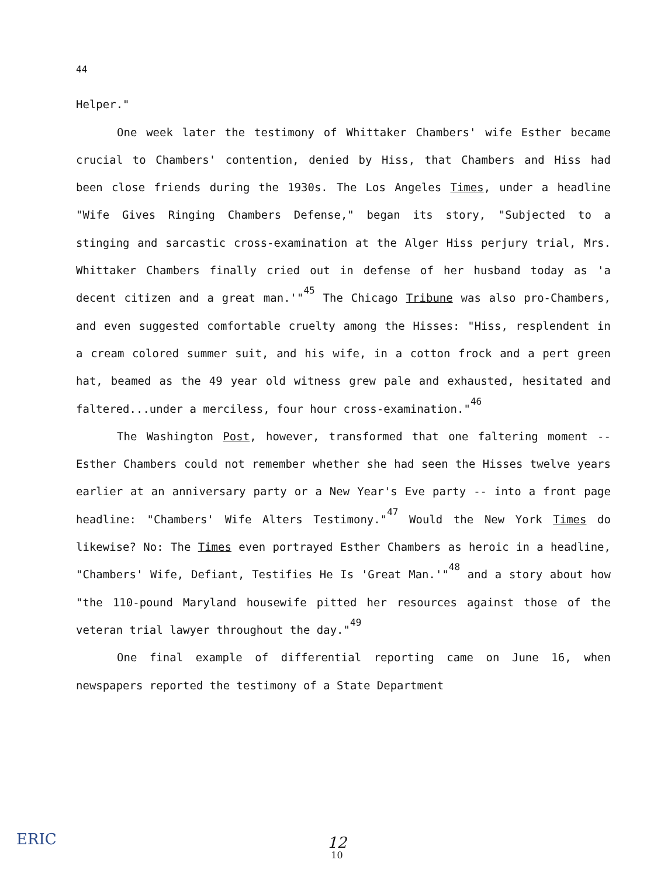<sup>44</sup>
Helper."
One week later the testimony of Whittaker Chambers' wife Esther became crucial to Chambers' contention, denied by Hiss, that Chambers and Hiss had been close friends during the 1930s. The Los Angeles Times, under a headline "Wife Gives Ringing Chambers Defense," began its story, "Subjected to a stinging and sarcastic cross-examination at the Alger Hiss perjury trial, Mrs. Whittaker Chambers finally cried out in defense of her husband today as 'a decent citizen and a great man.'"<sup>45</sup> The Chicago Tribune was also pro-Chambers, and even suggested comfortable cruelty among the Hisses: "Hiss, resplendent in a cream colored summer suit, and his wife, in a cotton frock and a pert green hat, beamed as the 49 year old witness grew pale and exhausted, hesitated and faltered...under a merciless, four hour cross-examination."<sup>46</sup>
The Washington Post, however, transformed that one faltering moment -- Esther Chambers could not remember whether she had seen the Hisses twelve years earlier at an anniversary party or a New Year's Eve party -- into a front page headline: "Chambers' Wife Alters Testimony."<sup>47</sup> Would the New York Times do likewise? No: The Times even portrayed Esther Chambers as heroic in a headline, "Chambers' Wife, Defiant, Testifies He Is 'Great Man.'"<sup>48</sup> and a story about how "the 110-pound Maryland housewife pitted her resources against those of the veteran trial lawyer throughout the day."<sup>49</sup>
One final example of differential reporting came on June 16, when newspapers reported the testimony of a State Department
ERIC
12
10